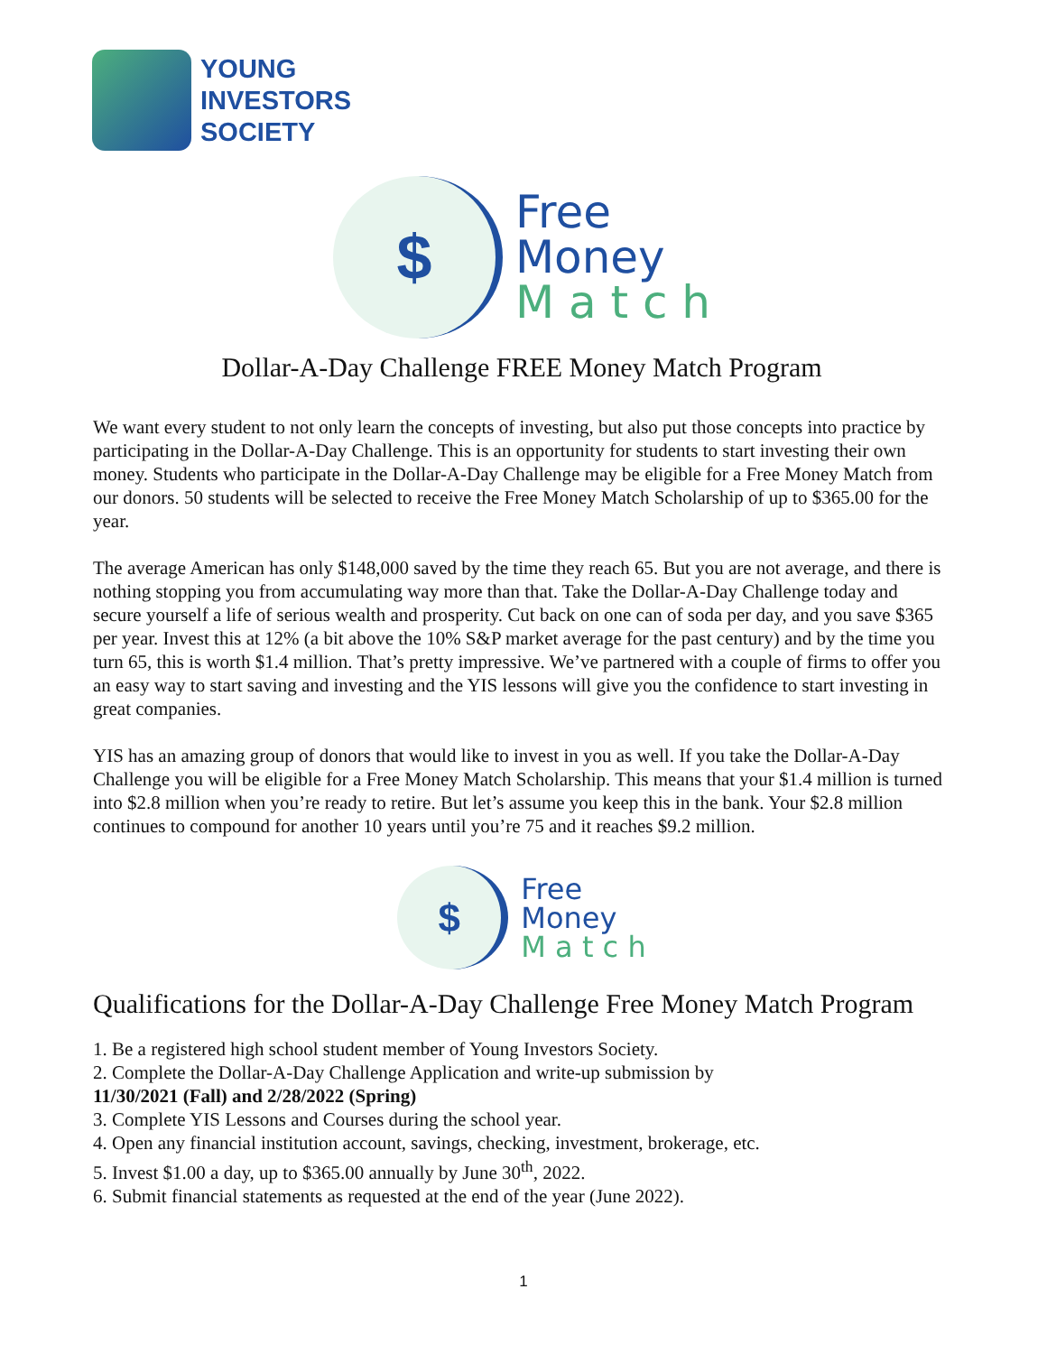YOUNG
INVESTORS
SOCIETY
$
Free
Money
M a t c h
Dollar-A-Day Challenge FREE Money Match Program
We want every student to not only learn the concepts of investing, but also put those concepts into practice by participating in the Dollar-A-Day Challenge. This is an opportunity for students to start investing their own money. Students who participate in the Dollar-A-Day Challenge may be eligible for a Free Money Match from our donors. 50 students will be selected to receive the Free Money Match Scholarship of up to $365.00 for the year.
The average American has only $148,000 saved by the time they reach 65. But you are not average, and there is nothing stopping you from accumulating way more than that. Take the Dollar-A-Day Challenge today and secure yourself a life of serious wealth and prosperity. Cut back on one can of soda per day, and you save $365 per year. Invest this at 12% (a bit above the 10% S&P market average for the past century) and by the time you turn 65, this is worth $1.4 million. That’s pretty impressive. We’ve partnered with a couple of firms to offer you an easy way to start saving and investing and the YIS lessons will give you the confidence to start investing in great companies.
YIS has an amazing group of donors that would like to invest in you as well. If you take the Dollar-A-Day Challenge you will be eligible for a Free Money Match Scholarship. This means that your $1.4 million is turned into $2.8 million when you’re ready to retire. But let’s assume you keep this in the bank. Your $2.8 million continues to compound for another 10 years until you’re 75 and it reaches $9.2 million.
$
Free
Money
M a t c h
Qualifications for the Dollar-A-Day Challenge Free Money Match Program
1. Be a registered high school student member of Young Investors Society.
2. Complete the Dollar-A-Day Challenge Application and write-up submission by
11/30/2021 (Fall) and 2/28/2022 (Spring)
3. Complete YIS Lessons and Courses during the school year.
4. Open any financial institution account, savings, checking, investment, brokerage, etc.
5. Invest $1.00 a day, up to $365.00 annually by June 30<sup>th</sup>, 2022.
6. Submit financial statements as requested at the end of the year (June 2022).
1